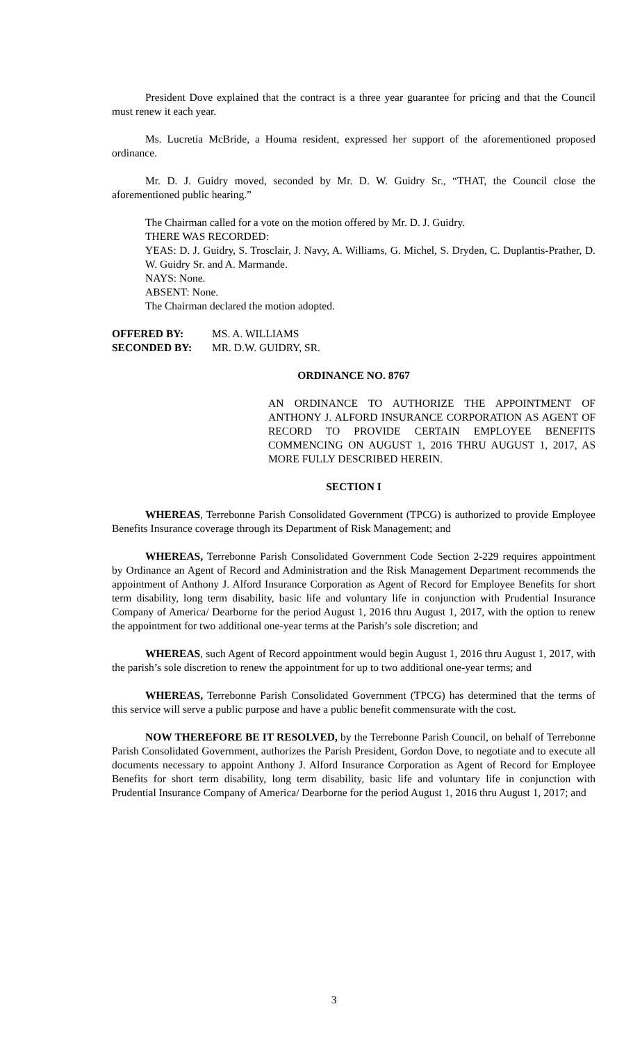President Dove explained that the contract is a three year guarantee for pricing and that the Council must renew it each year.
Ms. Lucretia McBride, a Houma resident, expressed her support of the aforementioned proposed ordinance.
Mr. D. J. Guidry moved, seconded by Mr. D. W. Guidry Sr., “THAT, the Council close the aforementioned public hearing.”
The Chairman called for a vote on the motion offered by Mr. D. J. Guidry.
THERE WAS RECORDED:
YEAS: D. J. Guidry, S. Trosclair, J. Navy, A. Williams, G. Michel, S. Dryden, C. Duplantis-Prather, D. W. Guidry Sr. and A. Marmande.
NAYS: None.
ABSENT: None.
The Chairman declared the motion adopted.
OFFERED BY: MS. A. WILLIAMS
SECONDED BY: MR. D.W. GUIDRY, SR.
ORDINANCE NO. 8767
AN ORDINANCE TO AUTHORIZE THE APPOINTMENT OF ANTHONY J. ALFORD INSURANCE CORPORATION AS AGENT OF RECORD TO PROVIDE CERTAIN EMPLOYEE BENEFITS COMMENCING ON AUGUST 1, 2016 THRU AUGUST 1, 2017, AS MORE FULLY DESCRIBED HEREIN.
SECTION I
WHEREAS, Terrebonne Parish Consolidated Government (TPCG) is authorized to provide Employee Benefits Insurance coverage through its Department of Risk Management; and
WHEREAS, Terrebonne Parish Consolidated Government Code Section 2-229 requires appointment by Ordinance an Agent of Record and Administration and the Risk Management Department recommends the appointment of Anthony J. Alford Insurance Corporation as Agent of Record for Employee Benefits for short term disability, long term disability, basic life and voluntary life in conjunction with Prudential Insurance Company of America/ Dearborne for the period August 1, 2016 thru August 1, 2017, with the option to renew the appointment for two additional one-year terms at the Parish’s sole discretion; and
WHEREAS, such Agent of Record appointment would begin August 1, 2016 thru August 1, 2017, with the parish’s sole discretion to renew the appointment for up to two additional one-year terms; and
WHEREAS, Terrebonne Parish Consolidated Government (TPCG) has determined that the terms of this service will serve a public purpose and have a public benefit commensurate with the cost.
NOW THEREFORE BE IT RESOLVED, by the Terrebonne Parish Council, on behalf of Terrebonne Parish Consolidated Government, authorizes the Parish President, Gordon Dove, to negotiate and to execute all documents necessary to appoint Anthony J. Alford Insurance Corporation as Agent of Record for Employee Benefits for short term disability, long term disability, basic life and voluntary life in conjunction with Prudential Insurance Company of America/ Dearborne for the period August 1, 2016 thru August 1, 2017; and
3